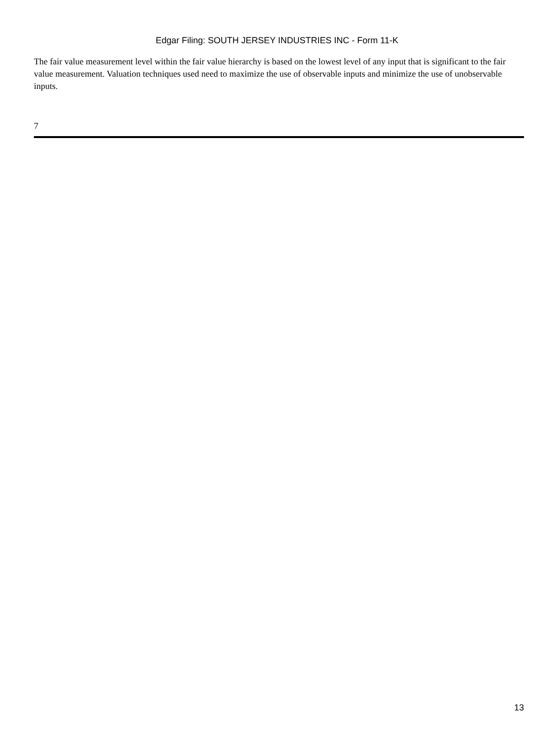Edgar Filing: SOUTH JERSEY INDUSTRIES INC - Form 11-K
The fair value measurement level within the fair value hierarchy is based on the lowest level of any input that is significant to the fair value measurement. Valuation techniques used need to maximize the use of observable inputs and minimize the use of unobservable inputs.
7
13